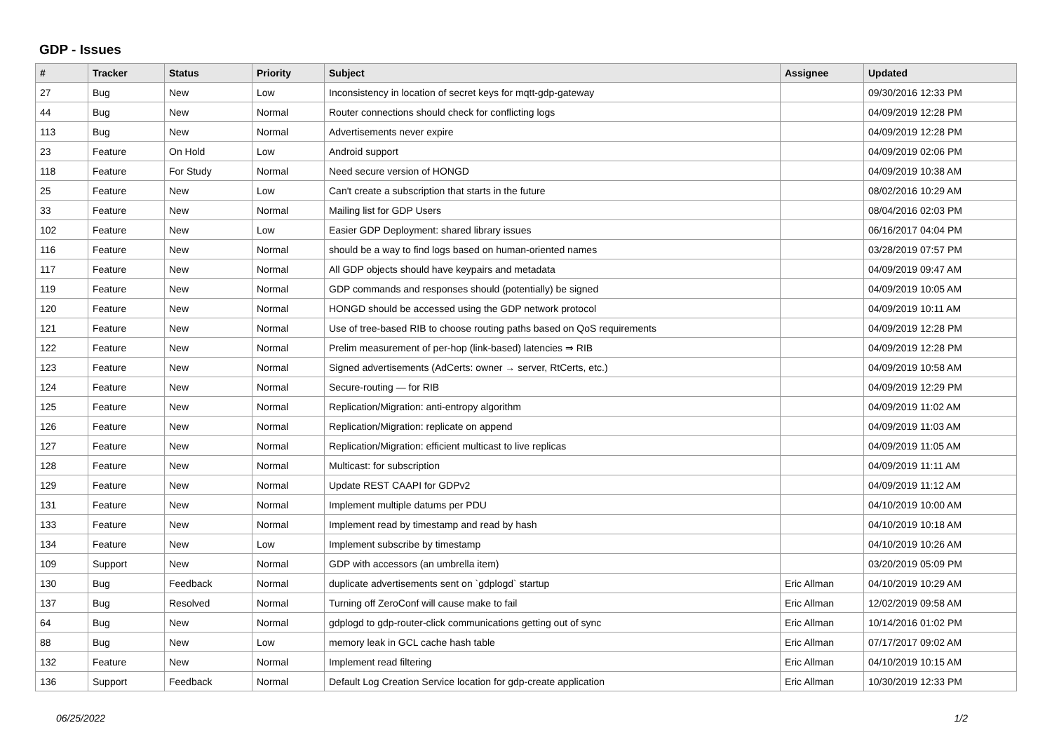GDP - Issues
| # | Tracker | Status | Priority | Subject | Assignee | Updated |
| --- | --- | --- | --- | --- | --- | --- |
| 27 | Bug | New | Low | Inconsistency in location of secret keys for mqtt-gdp-gateway | | 09/30/2016 12:33 PM |
| 44 | Bug | New | Normal | Router connections should check for conflicting logs | | 04/09/2019 12:28 PM |
| 113 | Bug | New | Normal | Advertisements never expire | | 04/09/2019 12:28 PM |
| 23 | Feature | On Hold | Low | Android support | | 04/09/2019 02:06 PM |
| 118 | Feature | For Study | Normal | Need secure version of HONGD | | 04/09/2019 10:38 AM |
| 25 | Feature | New | Low | Can't create a subscription that starts in the future | | 08/02/2016 10:29 AM |
| 33 | Feature | New | Normal | Mailing list for GDP Users | | 08/04/2016 02:03 PM |
| 102 | Feature | New | Low | Easier GDP Deployment: shared library issues | | 06/16/2017 04:04 PM |
| 116 | Feature | New | Normal | should be a way to find logs based on human-oriented names | | 03/28/2019 07:57 PM |
| 117 | Feature | New | Normal | All GDP objects should have keypairs and metadata | | 04/09/2019 09:47 AM |
| 119 | Feature | New | Normal | GDP commands and responses should (potentially) be signed | | 04/09/2019 10:05 AM |
| 120 | Feature | New | Normal | HONGD should be accessed using the GDP network protocol | | 04/09/2019 10:11 AM |
| 121 | Feature | New | Normal | Use of tree-based RIB to choose routing paths based on QoS requirements | | 04/09/2019 12:28 PM |
| 122 | Feature | New | Normal | Prelim measurement of per-hop (link-based) latencies ⇒ RIB | | 04/09/2019 12:28 PM |
| 123 | Feature | New | Normal | Signed advertisements (AdCerts: owner → server, RtCerts, etc.) | | 04/09/2019 10:58 AM |
| 124 | Feature | New | Normal | Secure-routing — for RIB | | 04/09/2019 12:29 PM |
| 125 | Feature | New | Normal | Replication/Migration: anti-entropy algorithm | | 04/09/2019 11:02 AM |
| 126 | Feature | New | Normal | Replication/Migration: replicate on append | | 04/09/2019 11:03 AM |
| 127 | Feature | New | Normal | Replication/Migration: efficient multicast to live replicas | | 04/09/2019 11:05 AM |
| 128 | Feature | New | Normal | Multicast: for subscription | | 04/09/2019 11:11 AM |
| 129 | Feature | New | Normal | Update REST CAAPI for GDPv2 | | 04/09/2019 11:12 AM |
| 131 | Feature | New | Normal | Implement multiple datums per PDU | | 04/10/2019 10:00 AM |
| 133 | Feature | New | Normal | Implement read by timestamp and read by hash | | 04/10/2019 10:18 AM |
| 134 | Feature | New | Low | Implement subscribe by timestamp | | 04/10/2019 10:26 AM |
| 109 | Support | New | Normal | GDP with accessors (an umbrella item) | | 03/20/2019 05:09 PM |
| 130 | Bug | Feedback | Normal | duplicate advertisements sent on `gdplogd` startup | Eric Allman | 04/10/2019 10:29 AM |
| 137 | Bug | Resolved | Normal | Turning off ZeroConf will cause make to fail | Eric Allman | 12/02/2019 09:58 AM |
| 64 | Bug | New | Normal | gdplogd to gdp-router-click communications getting out of sync | Eric Allman | 10/14/2016 01:02 PM |
| 88 | Bug | New | Low | memory leak in GCL cache hash table | Eric Allman | 07/17/2017 09:02 AM |
| 132 | Feature | New | Normal | Implement read filtering | Eric Allman | 04/10/2019 10:15 AM |
| 136 | Support | Feedback | Normal | Default Log Creation Service location for gdp-create application | Eric Allman | 10/30/2019 12:33 PM |
06/25/2022 1/2